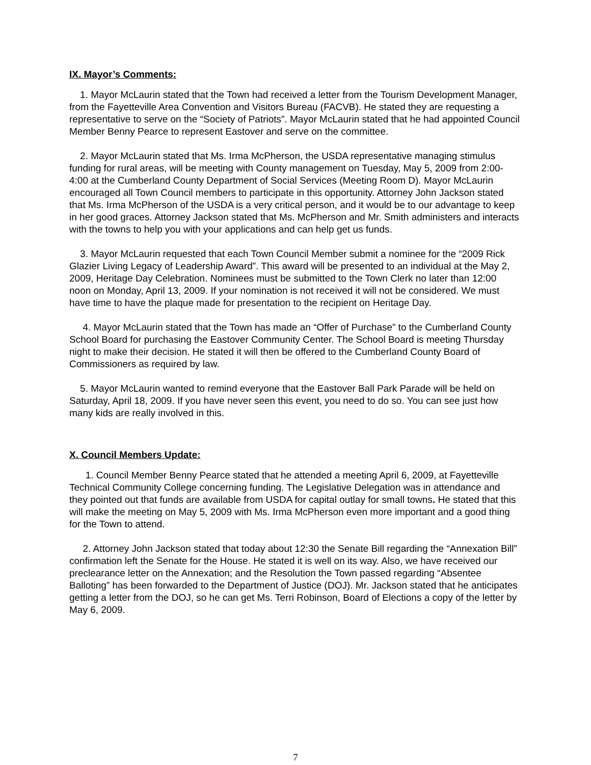IX. Mayor’s Comments:
1. Mayor McLaurin stated that the Town had received a letter from the Tourism Development Manager, from the Fayetteville Area Convention and Visitors Bureau (FACVB). He stated they are requesting a representative to serve on the “Society of Patriots”. Mayor McLaurin stated that he had appointed Council Member Benny Pearce to represent Eastover and serve on the committee.
2. Mayor McLaurin stated that Ms. Irma McPherson, the USDA representative managing stimulus funding for rural areas, will be meeting with County management on Tuesday, May 5, 2009 from 2:00-4:00 at the Cumberland County Department of Social Services (Meeting Room D). Mayor McLaurin encouraged all Town Council members to participate in this opportunity. Attorney John Jackson stated that Ms. Irma McPherson of the USDA is a very critical person, and it would be to our advantage to keep in her good graces. Attorney Jackson stated that Ms. McPherson and Mr. Smith administers and interacts with the towns to help you with your applications and can help get us funds.
3. Mayor McLaurin requested that each Town Council Member submit a nominee for the “2009 Rick Glazier Living Legacy of Leadership Award”. This award will be presented to an individual at the May 2, 2009, Heritage Day Celebration. Nominees must be submitted to the Town Clerk no later than 12:00 noon on Monday, April 13, 2009. If your nomination is not received it will not be considered. We must have time to have the plaque made for presentation to the recipient on Heritage Day.
4. Mayor McLaurin stated that the Town has made an “Offer of Purchase” to the Cumberland County School Board for purchasing the Eastover Community Center. The School Board is meeting Thursday night to make their decision. He stated it will then be offered to the Cumberland County Board of Commissioners as required by law.
5. Mayor McLaurin wanted to remind everyone that the Eastover Ball Park Parade will be held on Saturday, April 18, 2009. If you have never seen this event, you need to do so. You can see just how many kids are really involved in this.
X. Council Members Update:
1. Council Member Benny Pearce stated that he attended a meeting April 6, 2009, at Fayetteville Technical Community College concerning funding. The Legislative Delegation was in attendance and they pointed out that funds are available from USDA for capital outlay for small towns. He stated that this will make the meeting on May 5, 2009 with Ms. Irma McPherson even more important and a good thing for the Town to attend.
2. Attorney John Jackson stated that today about 12:30 the Senate Bill regarding the “Annexation Bill” confirmation left the Senate for the House. He stated it is well on its way. Also, we have received our preclearance letter on the Annexation; and the Resolution the Town passed regarding “Absentee Balloting” has been forwarded to the Department of Justice (DOJ). Mr. Jackson stated that he anticipates getting a letter from the DOJ, so he can get Ms. Terri Robinson, Board of Elections a copy of the letter by May 6, 2009.
7